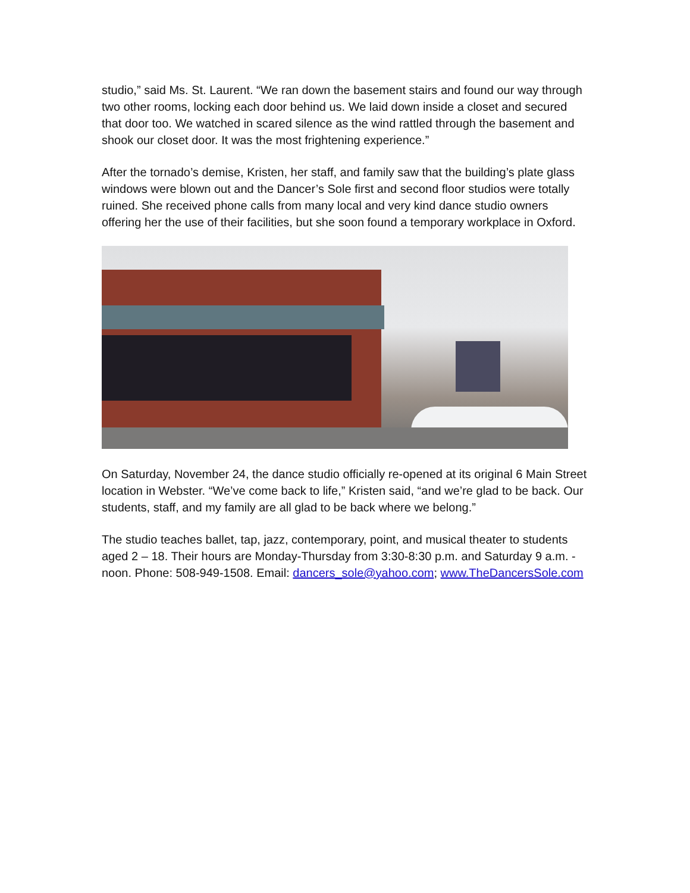studio,” said Ms. St. Laurent. “We ran down the basement stairs and found our way through two other rooms, locking each door behind us. We laid down inside a closet and secured that door too. We watched in scared silence as the wind rattled through the basement and shook our closet door. It was the most frightening experience.”
After the tornado’s demise, Kristen, her staff, and family saw that the building’s plate glass windows were blown out and the Dancer’s Sole first and second floor studios were totally ruined. She received phone calls from many local and very kind dance studio owners offering her the use of their facilities, but she soon found a temporary workplace in Oxford.
On Saturday, November 24, the dance studio officially re-opened at its original 6 Main Street location in Webster. “We’ve come back to life,” Kristen said, “and we’re glad to be back. Our students, staff, and my family are all glad to be back where we belong.”
The studio teaches ballet, tap, jazz, contemporary, point, and musical theater to students aged 2 – 18. Their hours are Monday-Thursday from 3:30-8:30 p.m. and Saturday 9 a.m. - noon. Phone: 508-949-1508. Email: dancers_sole@yahoo.com; www.TheDancersSole.com